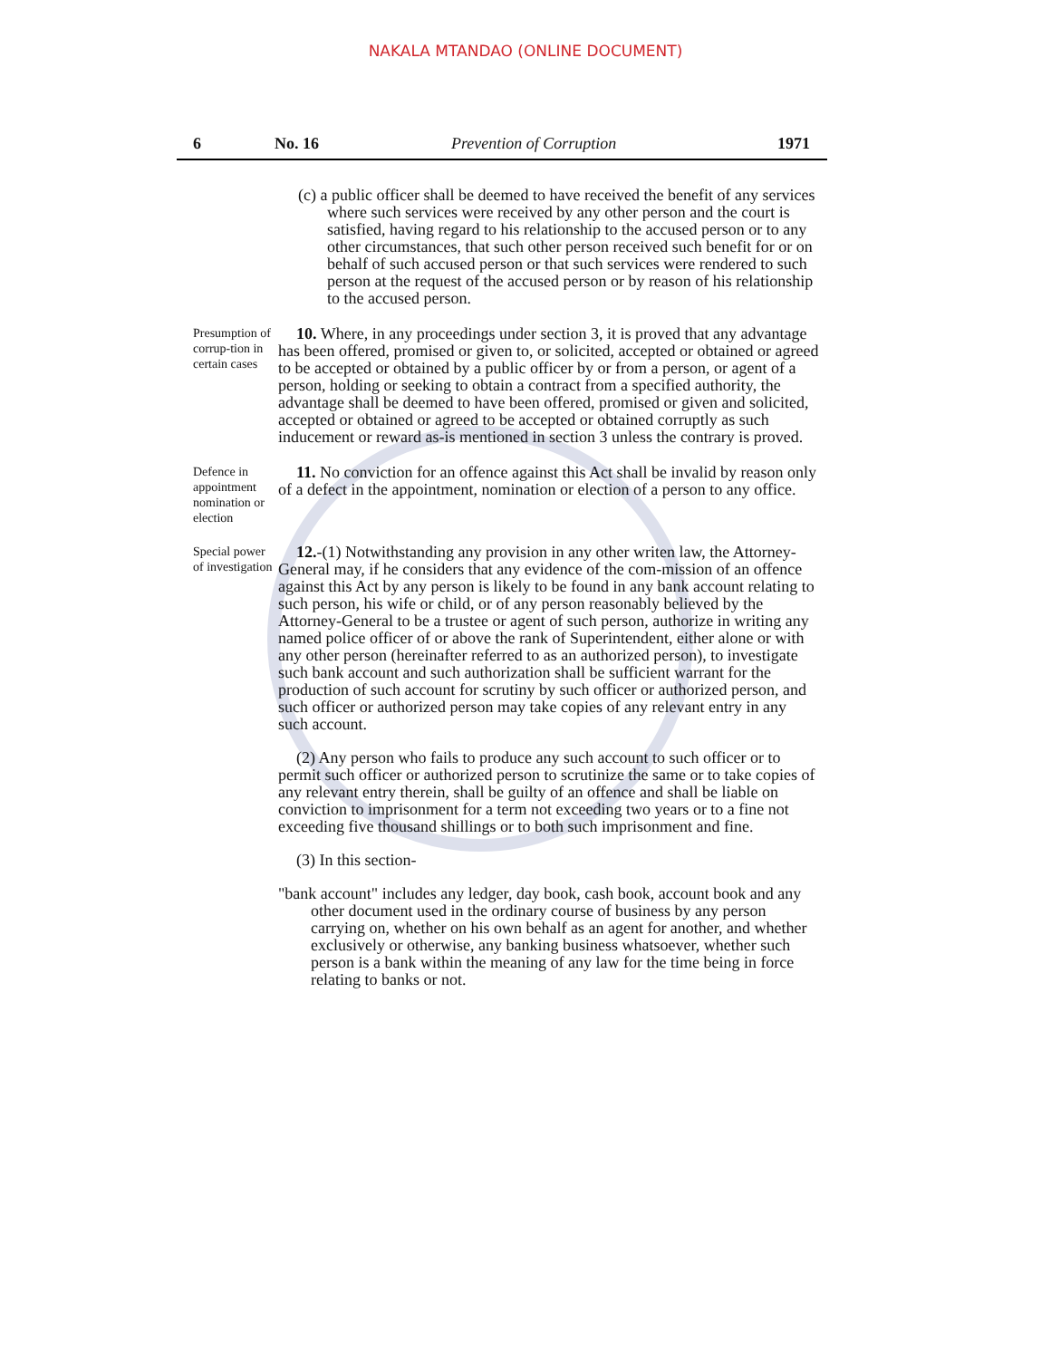NAKALA MTANDAO (ONLINE DOCUMENT)
6 No. 16 Prevention of Corruption 1971
(c) a public officer shall be deemed to have received the benefit of any services where such services were received by any other person and the court is satisfied, having regard to his relationship to the accused person or to any other circumstances, that such other person received such benefit for or on behalf of such accused person or that such services were rendered to such person at the request of the accused person or by reason of his relationship to the accused person.
Presumption of corrup-tion in certain cases
10. Where, in any proceedings under section 3, it is proved that any advantage has been offered, promised or given to, or solicited, accepted or obtained or agreed to be accepted or obtained by a public officer by or from a person, or agent of a person, holding or seeking to obtain a contract from a specified authority, the advantage shall be deemed to have been offered, promised or given and solicited, accepted or obtained or agreed to be accepted or obtained corruptly as such inducement or reward as-is mentioned in section 3 unless the contrary is proved.
Defence in appointment nomination or election
11. No conviction for an offence against this Act shall be invalid by reason only of a defect in the appointment, nomination or election of a person to any office.
Special power of investigation
12.-(1) Notwithstanding any provision in any other writen law, the Attorney-General may, if he considers that any evidence of the com-mission of an offence against this Act by any person is likely to be found in any bank account relating to such person, his wife or child, or of any person reasonably believed by the Attorney-General to be a trustee or agent of such person, authorize in writing any named police officer of or above the rank of Superintendent, either alone or with any other person (hereinafter referred to as an authorized person), to investigate such bank account and such authorization shall be sufficient warrant for the production of such account for scrutiny by such officer or authorized person, and such officer or authorized person may take copies of any relevant entry in any such account.
(2) Any person who fails to produce any such account to such officer or to permit such officer or authorized person to scrutinize the same or to take copies of any relevant entry therein, shall be guilty of an offence and shall be liable on conviction to imprisonment for a term not exceeding two years or to a fine not exceeding five thousand shillings or to both such imprisonment and fine.
(3) In this section-
"bank account" includes any ledger, day book, cash book, account book and any other document used in the ordinary course of business by any person carrying on, whether on his own behalf as an agent for another, and whether exclusively or otherwise, any banking business whatsoever, whether such person is a bank within the meaning of any law for the time being in force relating to banks or not.